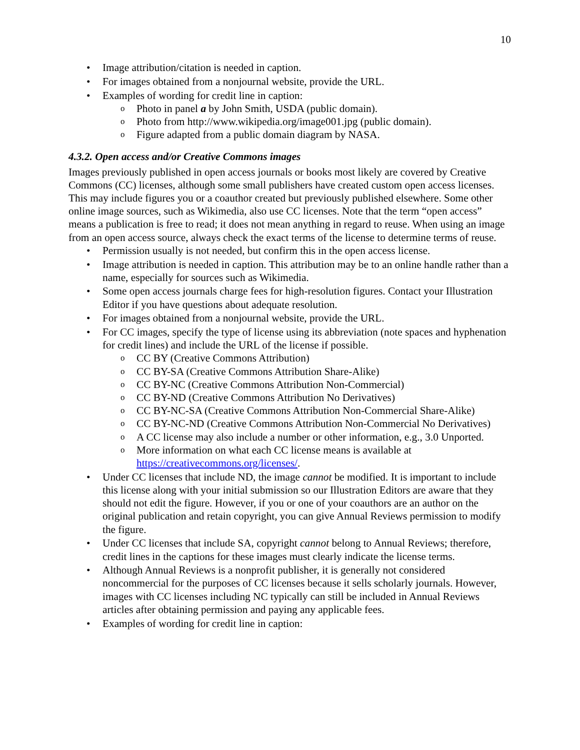10
• Image attribution/citation is needed in caption.
• For images obtained from a nonjournal website, provide the URL.
• Examples of wording for credit line in caption:
o Photo in panel a by John Smith, USDA (public domain).
o Photo from http://www.wikipedia.org/image001.jpg (public domain).
o Figure adapted from a public domain diagram by NASA.
4.3.2. Open access and/or Creative Commons images
Images previously published in open access journals or books most likely are covered by Creative Commons (CC) licenses, although some small publishers have created custom open access licenses. This may include figures you or a coauthor created but previously published elsewhere. Some other online image sources, such as Wikimedia, also use CC licenses. Note that the term “open access” means a publication is free to read; it does not mean anything in regard to reuse. When using an image from an open access source, always check the exact terms of the license to determine terms of reuse.
• Permission usually is not needed, but confirm this in the open access license.
• Image attribution is needed in caption. This attribution may be to an online handle rather than a name, especially for sources such as Wikimedia.
• Some open access journals charge fees for high-resolution figures. Contact your Illustration Editor if you have questions about adequate resolution.
• For images obtained from a nonjournal website, provide the URL.
• For CC images, specify the type of license using its abbreviation (note spaces and hyphenation for credit lines) and include the URL of the license if possible.
o CC BY (Creative Commons Attribution)
o CC BY-SA (Creative Commons Attribution Share-Alike)
o CC BY-NC (Creative Commons Attribution Non-Commercial)
o CC BY-ND (Creative Commons Attribution No Derivatives)
o CC BY-NC-SA (Creative Commons Attribution Non-Commercial Share-Alike)
o CC BY-NC-ND (Creative Commons Attribution Non-Commercial No Derivatives)
o A CC license may also include a number or other information, e.g., 3.0 Unported.
o More information on what each CC license means is available at https://creativecommons.org/licenses/.
• Under CC licenses that include ND, the image cannot be modified. It is important to include this license along with your initial submission so our Illustration Editors are aware that they should not edit the figure. However, if you or one of your coauthors are an author on the original publication and retain copyright, you can give Annual Reviews permission to modify the figure.
• Under CC licenses that include SA, copyright cannot belong to Annual Reviews; therefore, credit lines in the captions for these images must clearly indicate the license terms.
• Although Annual Reviews is a nonprofit publisher, it is generally not considered noncommercial for the purposes of CC licenses because it sells scholarly journals. However, images with CC licenses including NC typically can still be included in Annual Reviews articles after obtaining permission and paying any applicable fees.
• Examples of wording for credit line in caption: